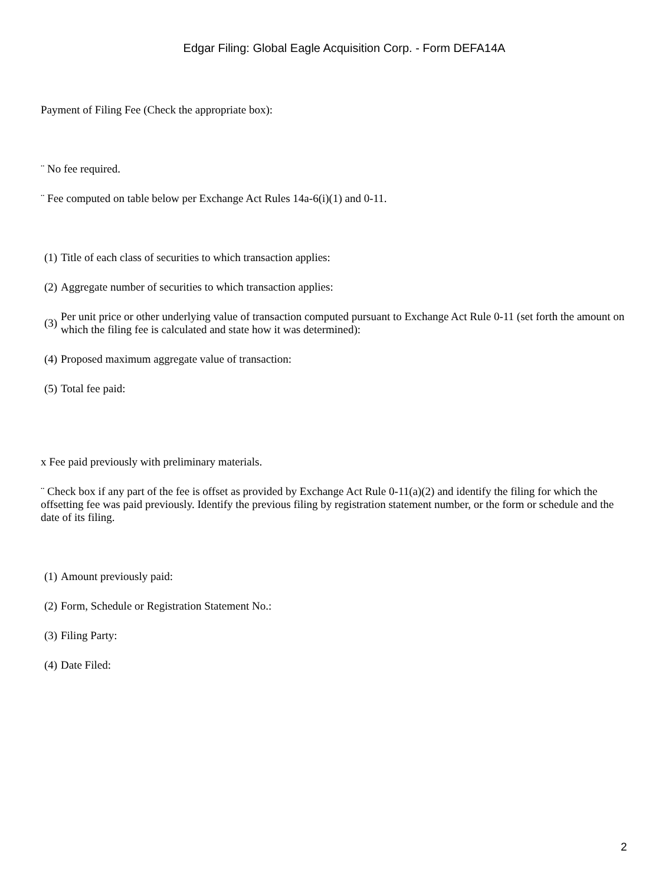Edgar Filing: Global Eagle Acquisition Corp. - Form DEFA14A
Payment of Filing Fee (Check the appropriate box):
¨ No fee required.
¨ Fee computed on table below per Exchange Act Rules 14a-6(i)(1) and 0-11.
(1) Title of each class of securities to which transaction applies:
(2) Aggregate number of securities to which transaction applies:
(3) Per unit price or other underlying value of transaction computed pursuant to Exchange Act Rule 0-11 (set forth the amount on which the filing fee is calculated and state how it was determined):
(4) Proposed maximum aggregate value of transaction:
(5) Total fee paid:
x Fee paid previously with preliminary materials.
¨ Check box if any part of the fee is offset as provided by Exchange Act Rule 0-11(a)(2) and identify the filing for which the offsetting fee was paid previously. Identify the previous filing by registration statement number, or the form or schedule and the date of its filing.
(1) Amount previously paid:
(2) Form, Schedule or Registration Statement No.:
(3) Filing Party:
(4) Date Filed:
2